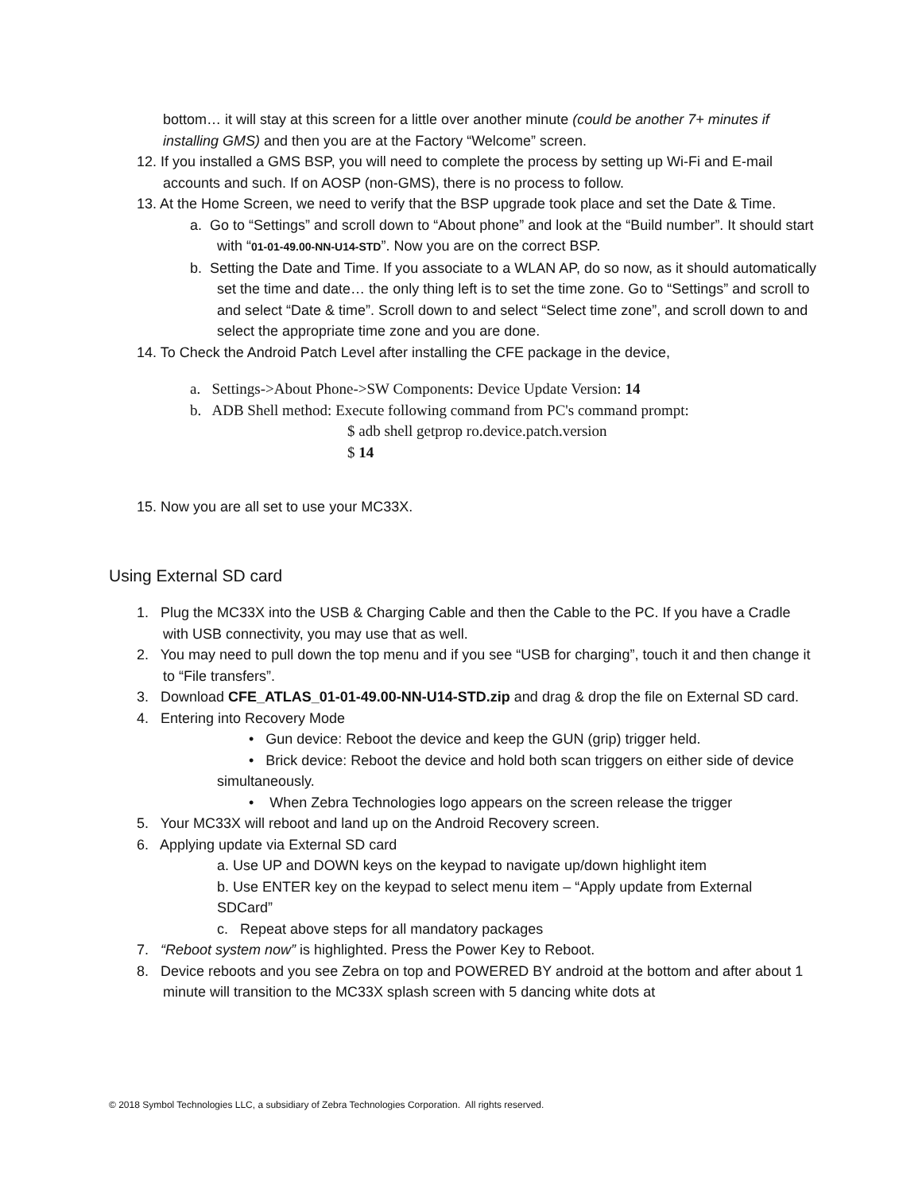bottom… it will stay at this screen for a little over another minute (could be another 7+ minutes if installing GMS) and then you are at the Factory “Welcome” screen.
12. If you installed a GMS BSP, you will need to complete the process by setting up Wi-Fi and E-mail accounts and such. If on AOSP (non-GMS), there is no process to follow.
13. At the Home Screen, we need to verify that the BSP upgrade took place and set the Date & Time.
a. Go to “Settings” and scroll down to “About phone” and look at the “Build number”. It should start with “01-01-49.00-NN-U14-STD”. Now you are on the correct BSP.
b. Setting the Date and Time. If you associate to a WLAN AP, do so now, as it should automatically set the time and date… the only thing left is to set the time zone. Go to “Settings” and scroll to and select “Date & time”. Scroll down to and select “Select time zone”, and scroll down to and select the appropriate time zone and you are done.
14. To Check the Android Patch Level after installing the CFE package in the device,
a. Settings->About Phone->SW Components: Device Update Version: 14
b. ADB Shell method: Execute following command from PC's command prompt:
$ adb shell getprop ro.device.patch.version
$ 14
15. Now you are all set to use your MC33X.
Using External SD card
1. Plug the MC33X into the USB & Charging Cable and then the Cable to the PC. If you have a Cradle with USB connectivity, you may use that as well.
2. You may need to pull down the top menu and if you see “USB for charging”, touch it and then change it to “File transfers”.
3. Download CFE_ATLAS_01-01-49.00-NN-U14-STD.zip and drag & drop the file on External SD card.
4. Entering into Recovery Mode
• Gun device: Reboot the device and keep the GUN (grip) trigger held.
• Brick device: Reboot the device and hold both scan triggers on either side of device simultaneously.
• When Zebra Technologies logo appears on the screen release the trigger
5. Your MC33X will reboot and land up on the Android Recovery screen.
6. Applying update via External SD card
a. Use UP and DOWN keys on the keypad to navigate up/down highlight item
b. Use ENTER key on the keypad to select menu item – “Apply update from External SDCard”
c. Repeat above steps for all mandatory packages
7. “Reboot system now” is highlighted. Press the Power Key to Reboot.
8. Device reboots and you see Zebra on top and POWERED BY android at the bottom and after about 1 minute will transition to the MC33X splash screen with 5 dancing white dots at
© 2018 Symbol Technologies LLC, a subsidiary of Zebra Technologies Corporation. All rights reserved.